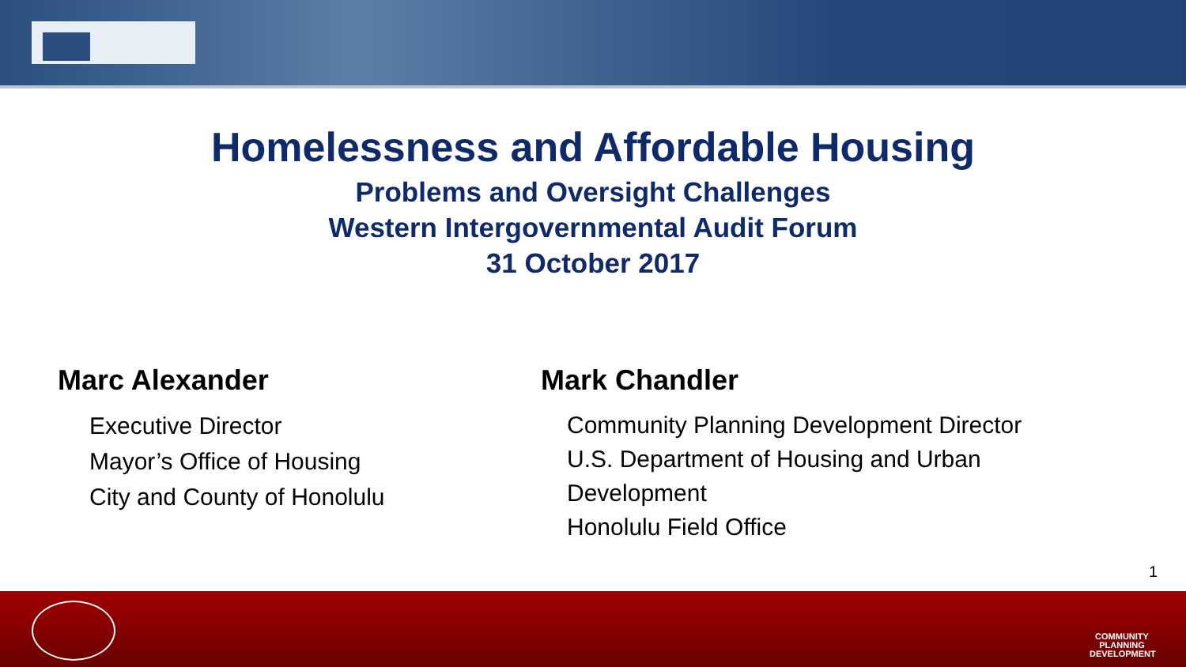Homelessness and Affordable Housing
Problems and Oversight Challenges
Western Intergovernmental Audit Forum
31 October 2017
Marc Alexander
Executive Director
Mayor’s Office of Housing
City and County of Honolulu
Mark Chandler
Community Planning Development Director
U.S. Department of Housing and Urban Development
Honolulu Field Office
1
COMMUNITY PLANNING DEVELOPMENT